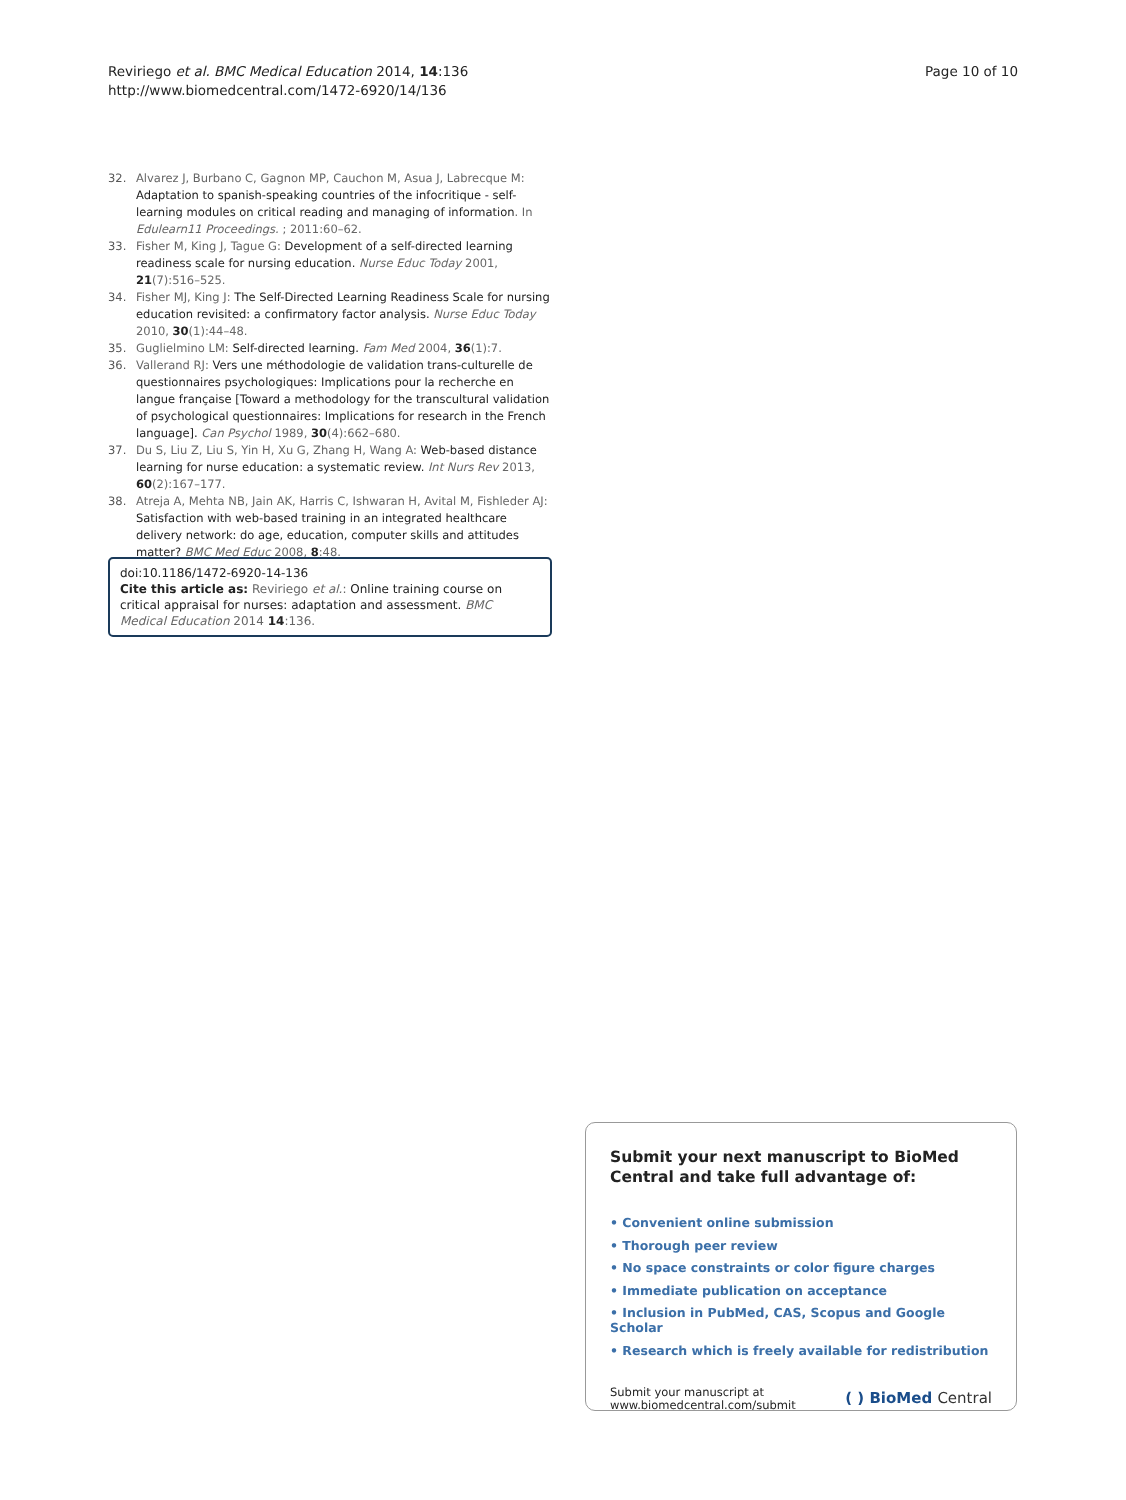Reviriego et al. BMC Medical Education 2014, 14:136
http://www.biomedcentral.com/1472-6920/14/136
Page 10 of 10
32. Alvarez J, Burbano C, Gagnon MP, Cauchon M, Asua J, Labrecque M: Adaptation to spanish-speaking countries of the infocritique - self-learning modules on critical reading and managing of information. In Edulearn11 Proceedings. ; 2011:60–62.
33. Fisher M, King J, Tague G: Development of a self-directed learning readiness scale for nursing education. Nurse Educ Today 2001, 21(7):516–525.
34. Fisher MJ, King J: The Self-Directed Learning Readiness Scale for nursing education revisited: a confirmatory factor analysis. Nurse Educ Today 2010, 30(1):44–48.
35. Guglielmino LM: Self-directed learning. Fam Med 2004, 36(1):7.
36. Vallerand RJ: Vers une méthodologie de validation trans-culturelle de questionnaires psychologiques: Implications pour la recherche en langue française [Toward a methodology for the transcultural validation of psychological questionnaires: Implications for research in the French language]. Can Psychol 1989, 30(4):662–680.
37. Du S, Liu Z, Liu S, Yin H, Xu G, Zhang H, Wang A: Web-based distance learning for nurse education: a systematic review. Int Nurs Rev 2013, 60(2):167–177.
38. Atreja A, Mehta NB, Jain AK, Harris C, Ishwaran H, Avital M, Fishleder AJ: Satisfaction with web-based training in an integrated healthcare delivery network: do age, education, computer skills and attitudes matter? BMC Med Educ 2008, 8:48.
doi:10.1186/1472-6920-14-136
Cite this article as: Reviriego et al.: Online training course on critical appraisal for nurses: adaptation and assessment. BMC Medical Education 2014 14:136.
Submit your next manuscript to BioMed Central and take full advantage of:
• Convenient online submission
• Thorough peer review
• No space constraints or color figure charges
• Immediate publication on acceptance
• Inclusion in PubMed, CAS, Scopus and Google Scholar
• Research which is freely available for redistribution
Submit your manuscript at
www.biomedcentral.com/submit
( ) BioMed Central